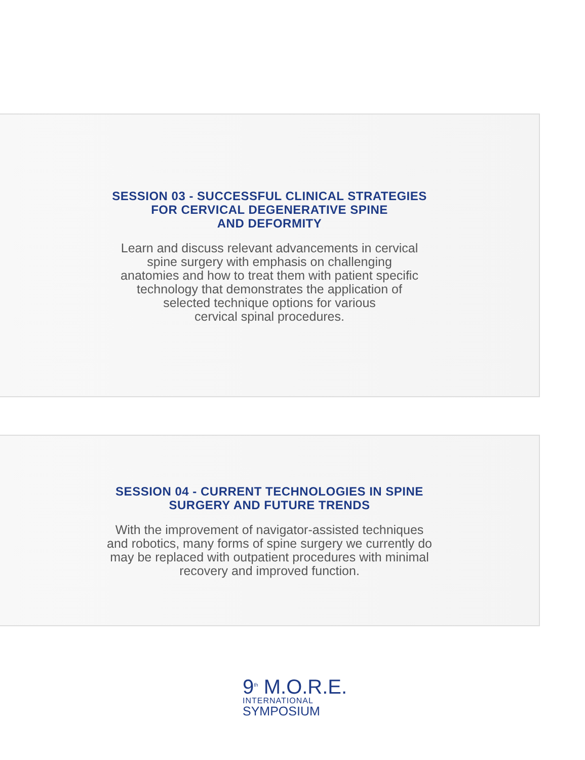SESSION 03 - SUCCESSFUL CLINICAL STRATEGIES
FOR CERVICAL DEGENERATIVE SPINE
AND DEFORMITY
Learn and discuss relevant advancements in cervical
spine surgery with emphasis on challenging
anatomies and how to treat them with patient specific
technology that demonstrates the application of
selected technique options for various
cervical spinal procedures.
SESSION 04 - CURRENT TECHNOLOGIES IN SPINE
SURGERY AND FUTURE TRENDS
With the improvement of navigator-assisted techniques
and robotics, many forms of spine surgery we currently do
may be replaced with outpatient procedures with minimal
recovery and improved function.
9<sup>th</sup> M.O.R.E.
INTERNATIONAL
SYMPOSIUM